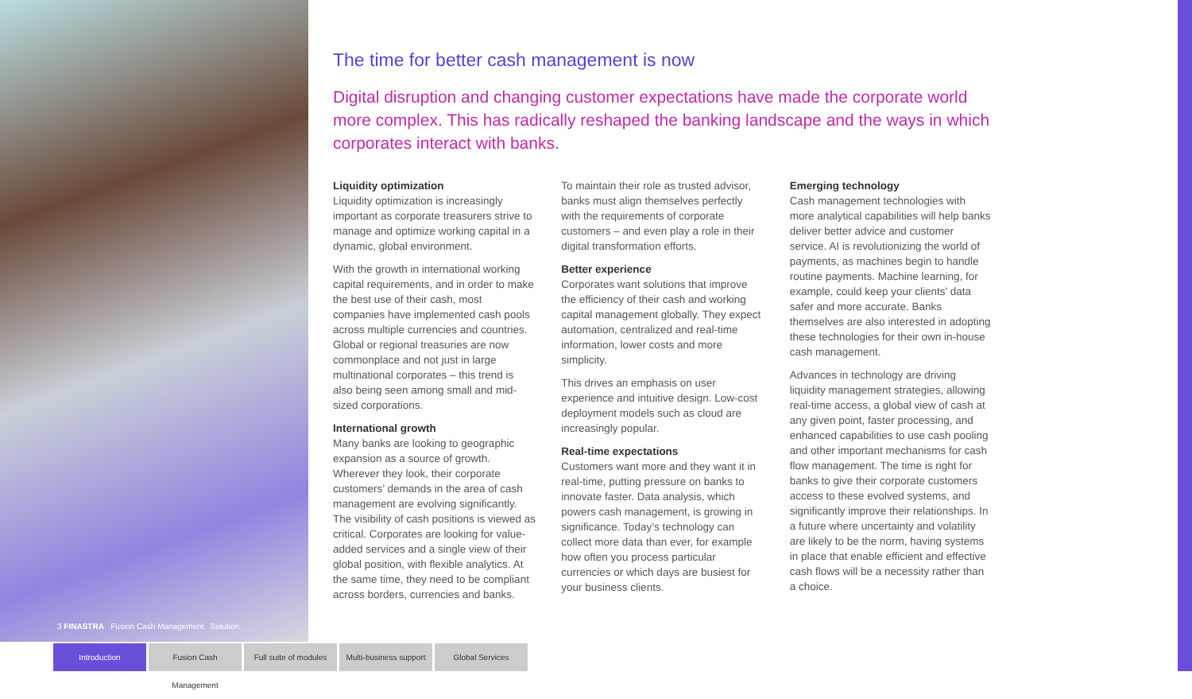The time for better cash management is now
Digital disruption and changing customer expectations have made the corporate world more complex. This has radically reshaped the banking landscape and the ways in which corporates interact with banks.
Liquidity optimization
Liquidity optimization is increasingly important as corporate treasurers strive to manage and optimize working capital in a dynamic, global environment.
With the growth in international working capital requirements, and in order to make the best use of their cash, most companies have implemented cash pools across multiple currencies and countries. Global or regional treasuries are now commonplace and not just in large multinational corporates – this trend is also being seen among small and mid-sized corporations.
International growth
Many banks are looking to geographic expansion as a source of growth. Wherever they look, their corporate customers’ demands in the area of cash management are evolving significantly. The visibility of cash positions is viewed as critical. Corporates are looking for value-added services and a single view of their global position, with flexible analytics. At the same time, they need to be compliant across borders, currencies and banks.
To maintain their role as trusted advisor, banks must align themselves perfectly with the requirements of corporate customers – and even play a role in their digital transformation efforts.
Better experience
Corporates want solutions that improve the efficiency of their cash and working capital management globally. They expect automation, centralized and real-time information, lower costs and more simplicity.
This drives an emphasis on user experience and intuitive design. Low-cost deployment models such as cloud are increasingly popular.
Real-time expectations
Customers want more and they want it in real-time, putting pressure on banks to innovate faster. Data analysis, which powers cash management, is growing in significance. Today’s technology can collect more data than ever, for example how often you process particular currencies or which days are busiest for your business clients.
Emerging technology
Cash management technologies with more analytical capabilities will help banks deliver better advice and customer service. AI is revolutionizing the world of payments, as machines begin to handle routine payments. Machine learning, for example, could keep your clients’ data safer and more accurate. Banks themselves are also interested in adopting these technologies for their own in-house cash management.
Advances in technology are driving liquidity management strategies, allowing real-time access, a global view of cash at any given point, faster processing, and enhanced capabilities to use cash pooling and other important mechanisms for cash flow management. The time is right for banks to give their corporate customers access to these evolved systems, and significantly improve their relationships. In a future where uncertainty and volatility are likely to be the norm, having systems in place that enable efficient and effective cash flows will be a necessity rather than a choice.
3 FINASTRA Fusion Cash Management Solution
Introduction Fusion Cash Management
Full suite of modules
Multi-business support
Global Services